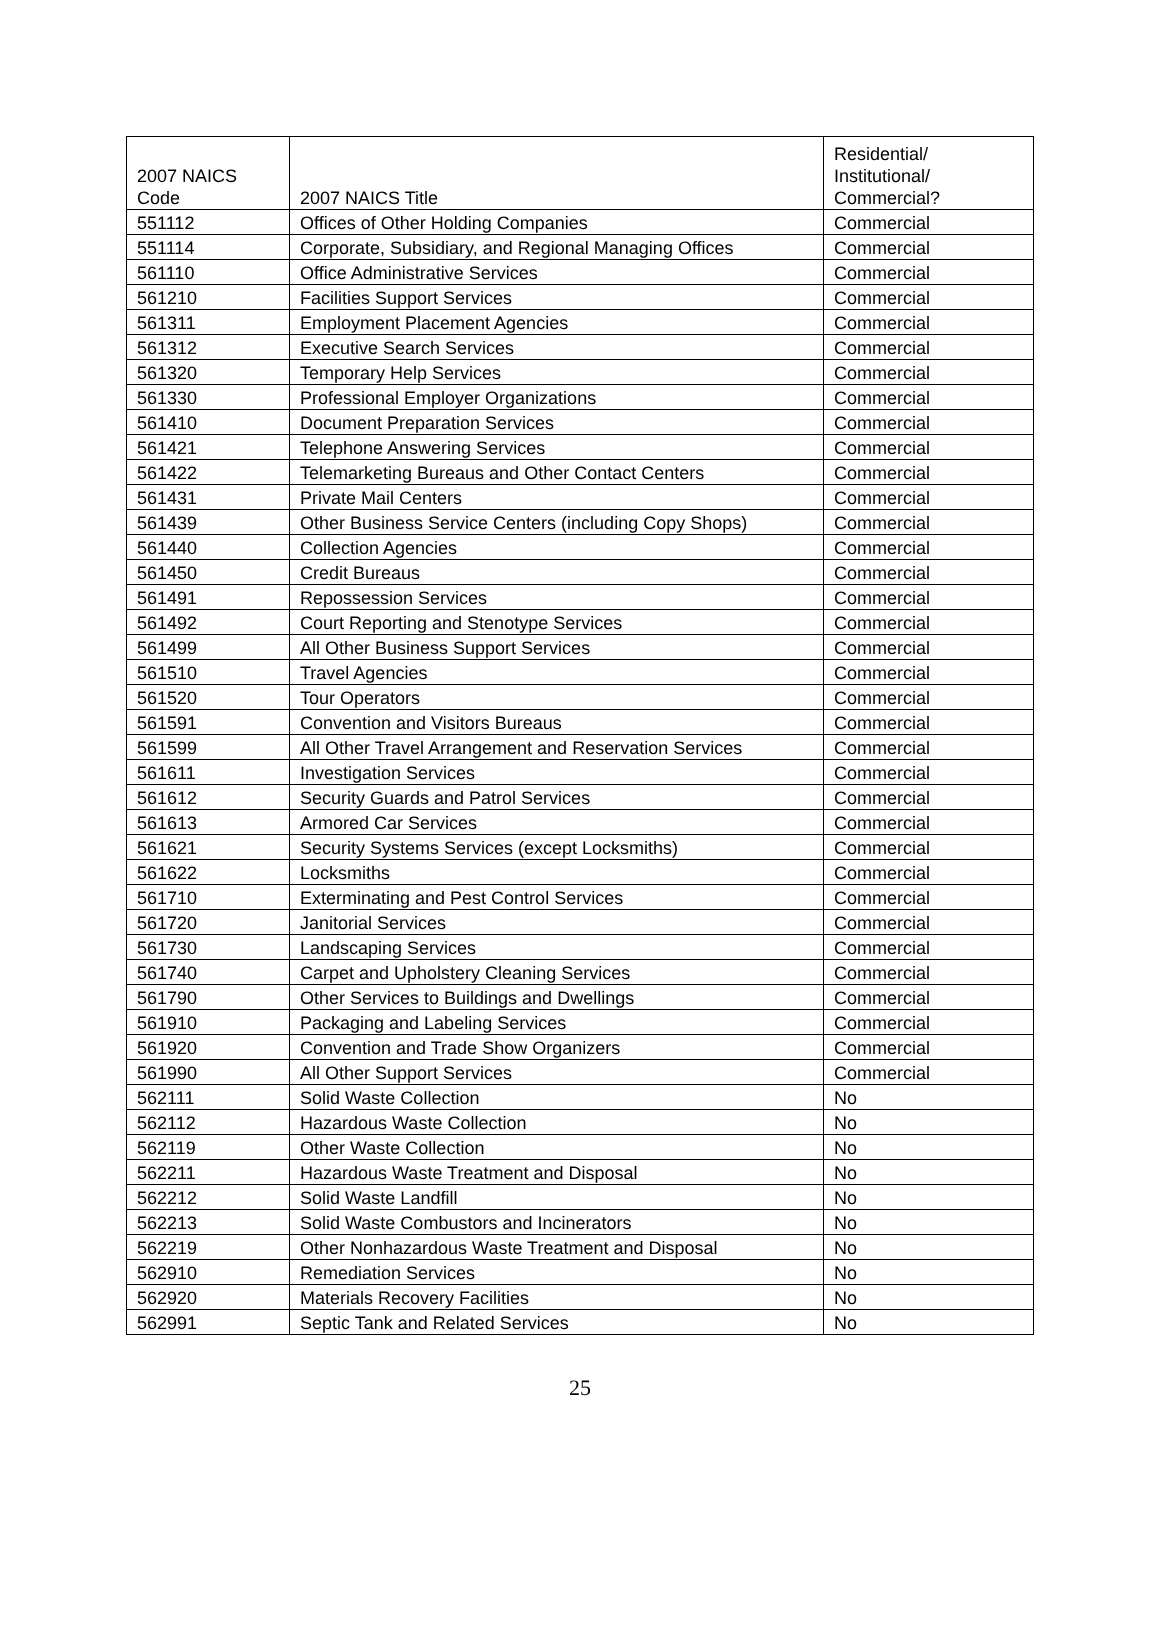| 2007 NAICS Code | 2007 NAICS Title | Residential/ Institutional/ Commercial? |
| --- | --- | --- |
| 551112 | Offices of Other Holding Companies | Commercial |
| 551114 | Corporate, Subsidiary, and Regional Managing Offices | Commercial |
| 561110 | Office Administrative Services | Commercial |
| 561210 | Facilities Support Services | Commercial |
| 561311 | Employment Placement Agencies | Commercial |
| 561312 | Executive Search Services | Commercial |
| 561320 | Temporary Help Services | Commercial |
| 561330 | Professional Employer Organizations | Commercial |
| 561410 | Document Preparation Services | Commercial |
| 561421 | Telephone Answering Services | Commercial |
| 561422 | Telemarketing Bureaus and Other Contact Centers | Commercial |
| 561431 | Private Mail Centers | Commercial |
| 561439 | Other Business Service Centers (including Copy Shops) | Commercial |
| 561440 | Collection Agencies | Commercial |
| 561450 | Credit Bureaus | Commercial |
| 561491 | Repossession Services | Commercial |
| 561492 | Court Reporting and Stenotype Services | Commercial |
| 561499 | All Other Business Support Services | Commercial |
| 561510 | Travel Agencies | Commercial |
| 561520 | Tour Operators | Commercial |
| 561591 | Convention and Visitors Bureaus | Commercial |
| 561599 | All Other Travel Arrangement and Reservation Services | Commercial |
| 561611 | Investigation Services | Commercial |
| 561612 | Security Guards and Patrol Services | Commercial |
| 561613 | Armored Car Services | Commercial |
| 561621 | Security Systems Services (except Locksmiths) | Commercial |
| 561622 | Locksmiths | Commercial |
| 561710 | Exterminating and Pest Control Services | Commercial |
| 561720 | Janitorial Services | Commercial |
| 561730 | Landscaping Services | Commercial |
| 561740 | Carpet and Upholstery Cleaning Services | Commercial |
| 561790 | Other Services to Buildings and Dwellings | Commercial |
| 561910 | Packaging and Labeling Services | Commercial |
| 561920 | Convention and Trade Show Organizers | Commercial |
| 561990 | All Other Support Services | Commercial |
| 562111 | Solid Waste Collection | No |
| 562112 | Hazardous Waste Collection | No |
| 562119 | Other Waste Collection | No |
| 562211 | Hazardous Waste Treatment and Disposal | No |
| 562212 | Solid Waste Landfill | No |
| 562213 | Solid Waste Combustors and Incinerators | No |
| 562219 | Other Nonhazardous Waste Treatment and Disposal | No |
| 562910 | Remediation Services | No |
| 562920 | Materials Recovery Facilities | No |
| 562991 | Septic Tank and Related Services | No |
25